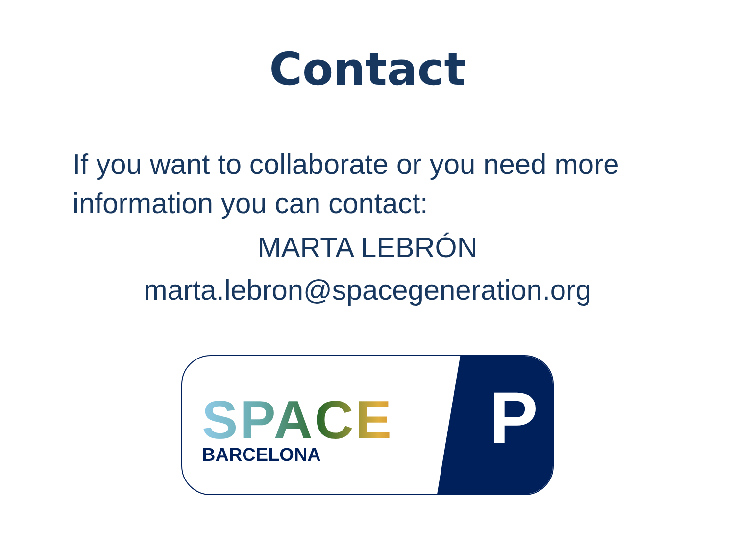Contact
If you want to collaborate or you need more information you can contact:
MARTA LEBRÓN
marta.lebron@spacegeneration.org
SPACE
BARCELONA
P